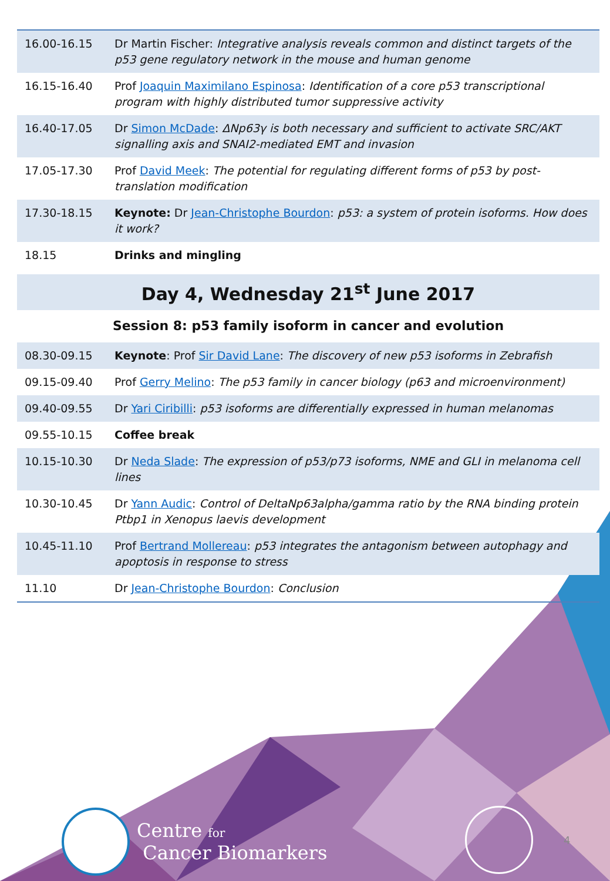| 16.00-16.15 | Dr Martin Fischer: Integrative analysis reveals common and distinct targets of the p53 gene regulatory network in the mouse and human genome |
| 16.15-16.40 | Prof Joaquin Maximilano Espinosa : Identification of a core p53 transcriptional program with highly distributed tumor suppressive activity |
| 16.40-17.05 | Dr Simon McDade : ΔNp63γ is both necessary and sufficient to activate SRC/AKT signalling axis and SNAI2-mediated EMT and invasion |
| 17.05-17.30 | Prof David Meek : The potential for regulating different forms of p53 by post-translation modification |
| 17.30-18.15 | Keynote: Dr Jean-Christophe Bourdon : p53: a system of protein isoforms. How does it work? |
| 18.15 | Drinks and mingling |
Day 4, Wednesday 21<sup>st</sup> June 2017
Session 8: p53 family isoform in cancer and evolution
| 08.30-09.15 | Keynote : Prof Sir David Lane : The discovery of new p53 isoforms in Zebrafish |
| 09.15-09.40 | Prof Gerry Melino : The p53 family in cancer biology (p63 and microenvironment) |
| 09.40-09.55 | Dr Yari Ciribilli : p53 isoforms are differentially expressed in human melanomas |
| 09.55-10.15 | Coffee break |
| 10.15-10.30 | Dr Neda Slade : The expression of p53/p73 isoforms, NME and GLI in melanoma cell lines |
| 10.30-10.45 | Dr Yann Audic : Control of DeltaNp63alpha/gamma ratio by the RNA binding protein Ptbp1 in Xenopus laevis development |
| 10.45-11.10 | Prof Bertrand Mollereau : p53 integrates the antagonism between autophagy and apoptosis in response to stress |
| 11.10 | Dr Jean-Christophe Bourdon : Conclusion |
Centre for
Cancer Biomarkers
4